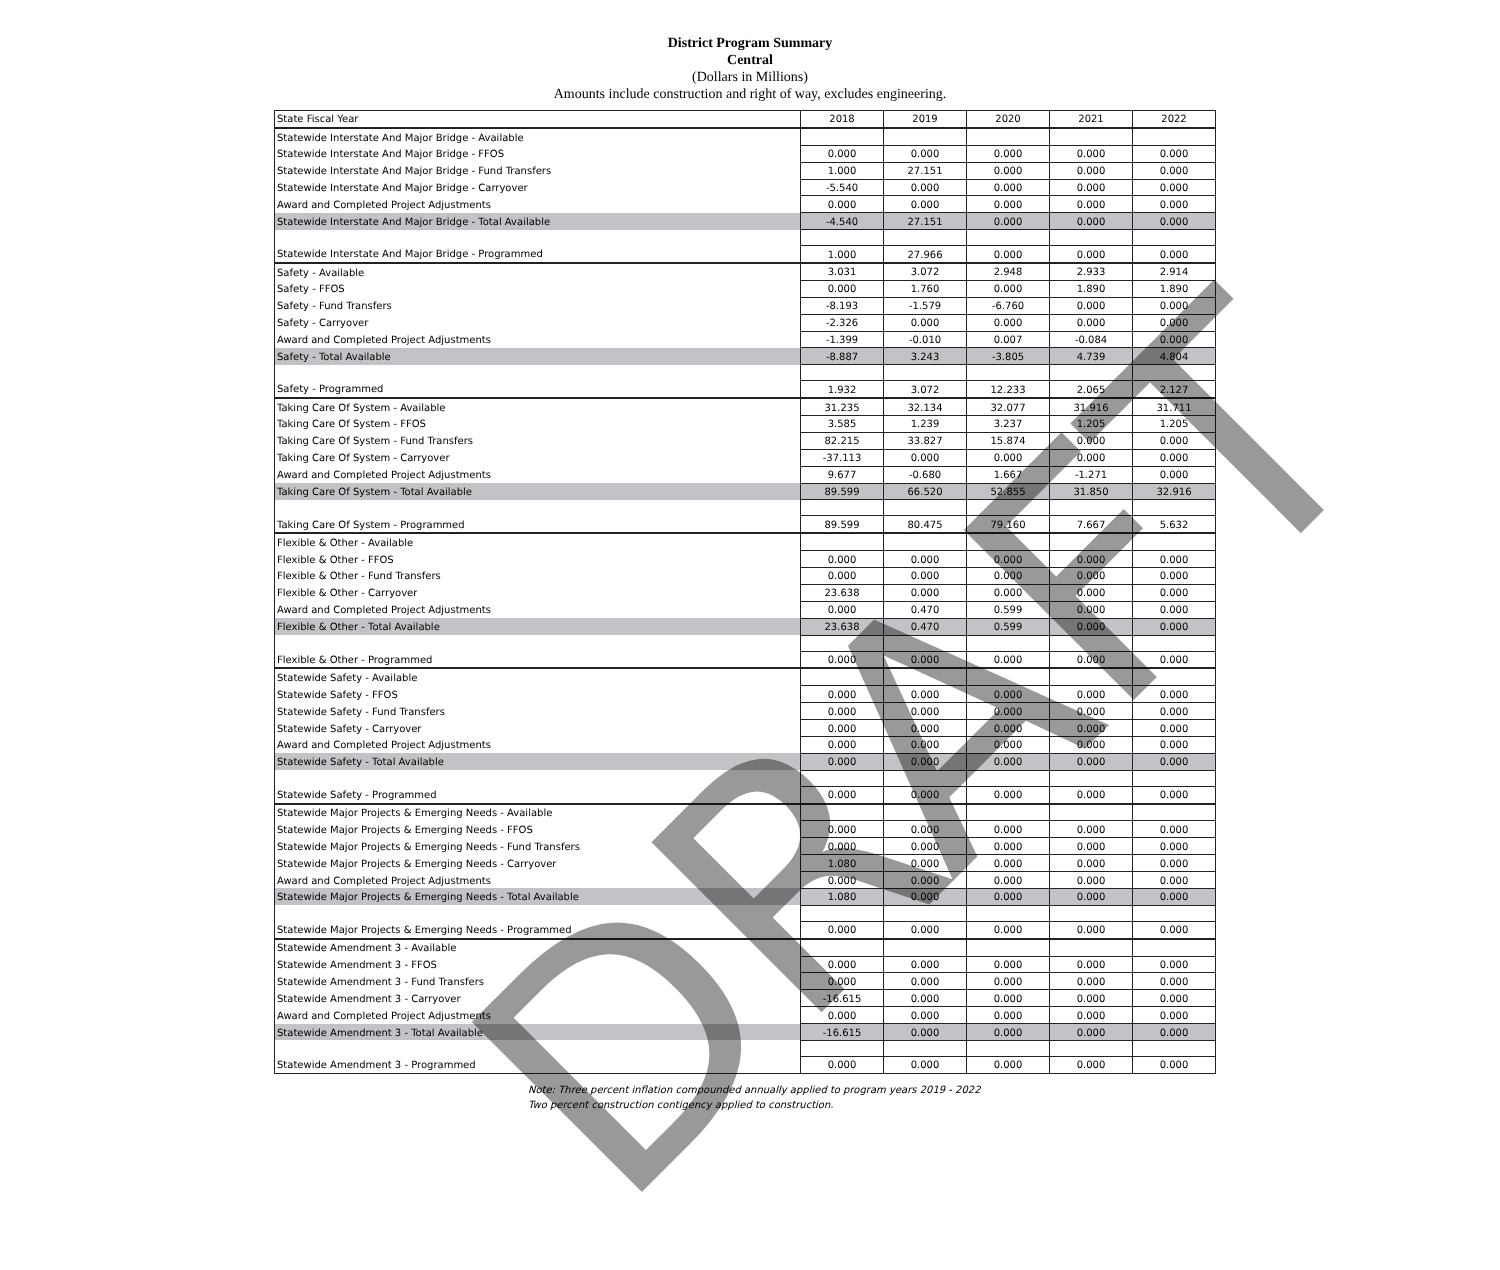District Program Summary
Central
(Dollars in Millions)
Amounts include construction and right of way, excludes engineering.
| State Fiscal Year | 2018 | 2019 | 2020 | 2021 | 2022 |
| Statewide Interstate And Major Bridge - Available | | | | | |
| Statewide Interstate And Major Bridge - FFOS | 0.000 | 0.000 | 0.000 | 0.000 | 0.000 |
| Statewide Interstate And Major Bridge - Fund Transfers | 1.000 | 27.151 | 0.000 | 0.000 | 0.000 |
| Statewide Interstate And Major Bridge - Carryover | -5.540 | 0.000 | 0.000 | 0.000 | 0.000 |
| Award and Completed Project Adjustments | 0.000 | 0.000 | 0.000 | 0.000 | 0.000 |
| Statewide Interstate And Major Bridge - Total Available | -4.540 | 27.151 | 0.000 | 0.000 | 0.000 |
| Statewide Interstate And Major Bridge - Programmed | 1.000 | 27.966 | 0.000 | 0.000 | 0.000 |
| Safety - Available | 3.031 | 3.072 | 2.948 | 2.933 | 2.914 |
| Safety - FFOS | 0.000 | 1.760 | 0.000 | 1.890 | 1.890 |
| Safety - Fund Transfers | -8.193 | -1.579 | -6.760 | 0.000 | 0.000 |
| Safety - Carryover | -2.326 | 0.000 | 0.000 | 0.000 | 0.000 |
| Award and Completed Project Adjustments | -1.399 | -0.010 | 0.007 | -0.084 | 0.000 |
| Safety - Total Available | -8.887 | 3.243 | -3.805 | 4.739 | 4.804 |
| Safety - Programmed | 1.932 | 3.072 | 12.233 | 2.065 | 2.127 |
| Taking Care Of System - Available | 31.235 | 32.134 | 32.077 | 31.916 | 31.711 |
| Taking Care Of System - FFOS | 3.585 | 1.239 | 3.237 | 1.205 | 1.205 |
| Taking Care Of System - Fund Transfers | 82.215 | 33.827 | 15.874 | 0.000 | 0.000 |
| Taking Care Of System - Carryover | -37.113 | 0.000 | 0.000 | 0.000 | 0.000 |
| Award and Completed Project Adjustments | 9.677 | -0.680 | 1.667 | -1.271 | 0.000 |
| Taking Care Of System - Total Available | 89.599 | 66.520 | 52.855 | 31.850 | 32.916 |
| Taking Care Of System - Programmed | 89.599 | 80.475 | 79.160 | 7.667 | 5.632 |
| Flexible & Other - Available | | | | | |
| Flexible & Other - FFOS | 0.000 | 0.000 | 0.000 | 0.000 | 0.000 |
| Flexible & Other - Fund Transfers | 0.000 | 0.000 | 0.000 | 0.000 | 0.000 |
| Flexible & Other - Carryover | 23.638 | 0.000 | 0.000 | 0.000 | 0.000 |
| Award and Completed Project Adjustments | 0.000 | 0.470 | 0.599 | 0.000 | 0.000 |
| Flexible & Other - Total Available | 23.638 | 0.470 | 0.599 | 0.000 | 0.000 |
| Flexible & Other - Programmed | 0.000 | 0.000 | 0.000 | 0.000 | 0.000 |
| Statewide Safety - Available | | | | | |
| Statewide Safety - FFOS | 0.000 | 0.000 | 0.000 | 0.000 | 0.000 |
| Statewide Safety - Fund Transfers | 0.000 | 0.000 | 0.000 | 0.000 | 0.000 |
| Statewide Safety - Carryover | 0.000 | 0.000 | 0.000 | 0.000 | 0.000 |
| Award and Completed Project Adjustments | 0.000 | 0.000 | 0.000 | 0.000 | 0.000 |
| Statewide Safety - Total Available | 0.000 | 0.000 | 0.000 | 0.000 | 0.000 |
| Statewide Safety - Programmed | 0.000 | 0.000 | 0.000 | 0.000 | 0.000 |
| Statewide Major Projects & Emerging Needs - Available | | | | | |
| Statewide Major Projects & Emerging Needs - FFOS | 0.000 | 0.000 | 0.000 | 0.000 | 0.000 |
| Statewide Major Projects & Emerging Needs - Fund Transfers | 0.000 | 0.000 | 0.000 | 0.000 | 0.000 |
| Statewide Major Projects & Emerging Needs - Carryover | 1.080 | 0.000 | 0.000 | 0.000 | 0.000 |
| Award and Completed Project Adjustments | 0.000 | 0.000 | 0.000 | 0.000 | 0.000 |
| Statewide Major Projects & Emerging Needs - Total Available | 1.080 | 0.000 | 0.000 | 0.000 | 0.000 |
| Statewide Major Projects & Emerging Needs - Programmed | 0.000 | 0.000 | 0.000 | 0.000 | 0.000 |
| Statewide Amendment 3 - Available | | | | | |
| Statewide Amendment 3 - FFOS | 0.000 | 0.000 | 0.000 | 0.000 | 0.000 |
| Statewide Amendment 3 - Fund Transfers | 0.000 | 0.000 | 0.000 | 0.000 | 0.000 |
| Statewide Amendment 3 - Carryover | -16.615 | 0.000 | 0.000 | 0.000 | 0.000 |
| Award and Completed Project Adjustments | 0.000 | 0.000 | 0.000 | 0.000 | 0.000 |
| Statewide Amendment 3 - Total Available | -16.615 | 0.000 | 0.000 | 0.000 | 0.000 |
| Statewide Amendment 3 - Programmed | 0.000 | 0.000 | 0.000 | 0.000 | 0.000 |
Note: Three percent inflation compounded annually applied to program years 2019 - 2022
Two percent construction contigency applied to construction.
DRAFT